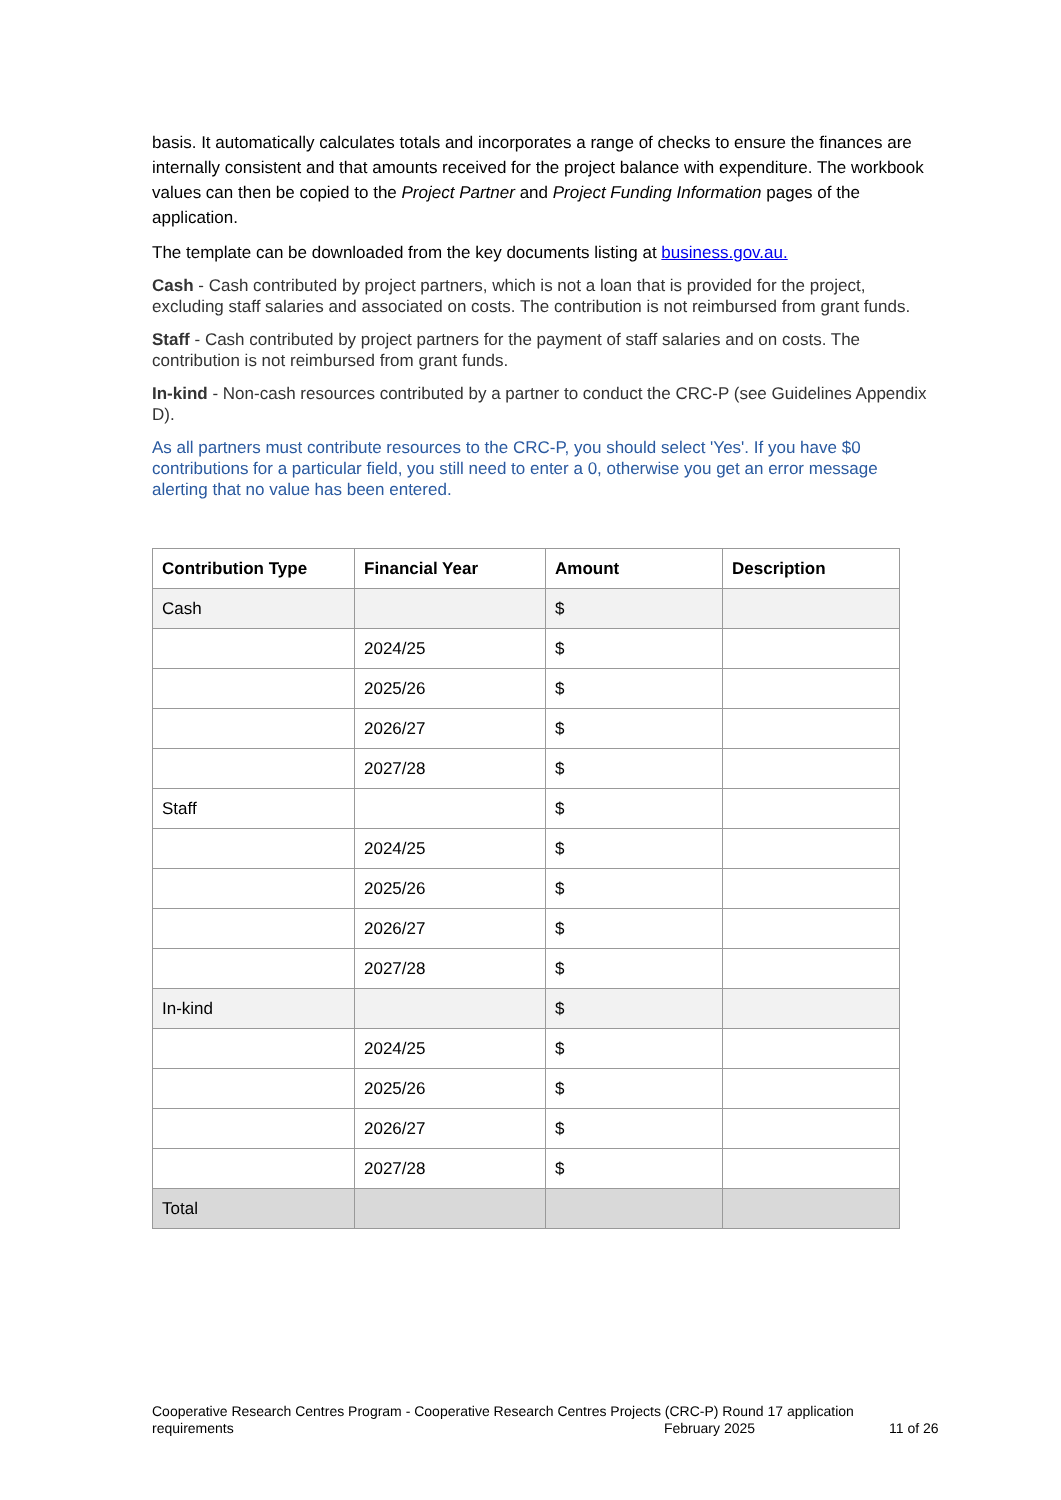basis. It automatically calculates totals and incorporates a range of checks to ensure the finances are internally consistent and that amounts received for the project balance with expenditure. The workbook values can then be copied to the Project Partner and Project Funding Information pages of the application.
The template can be downloaded from the key documents listing at business.gov.au.
Cash - Cash contributed by project partners, which is not a loan that is provided for the project, excluding staff salaries and associated on costs. The contribution is not reimbursed from grant funds.
Staff - Cash contributed by project partners for the payment of staff salaries and on costs. The contribution is not reimbursed from grant funds.
In-kind - Non-cash resources contributed by a partner to conduct the CRC-P (see Guidelines Appendix D).
As all partners must contribute resources to the CRC-P, you should select 'Yes'. If you have $0 contributions for a particular field, you still need to enter a 0, otherwise you get an error message alerting that no value has been entered.
| Contribution Type | Financial Year | Amount | Description |
| --- | --- | --- | --- |
| Cash | | $ | |
| | 2024/25 | $ | |
| | 2025/26 | $ | |
| | 2026/27 | $ | |
| | 2027/28 | $ | |
| Staff | | $ | |
| | 2024/25 | $ | |
| | 2025/26 | $ | |
| | 2026/27 | $ | |
| | 2027/28 | $ | |
| In-kind | | $ | |
| | 2024/25 | $ | |
| | 2025/26 | $ | |
| | 2026/27 | $ | |
| | 2027/28 | $ | |
| Total | | | |
Cooperative Research Centres Program - Cooperative Research Centres Projects (CRC-P) Round 17 application
requirements February 2025 11 of 26